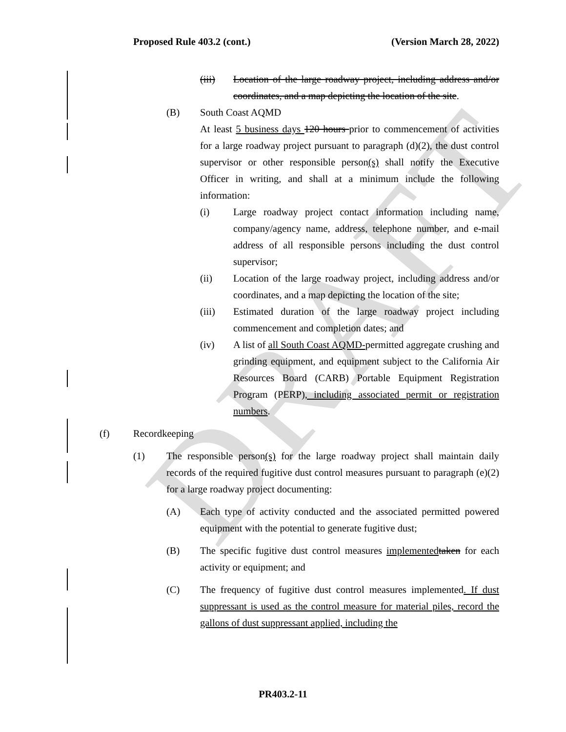DRAFT
Proposed Rule 403.2 (cont.) (Version March 28, 2022)
(iii) Location of the large roadway project, including address and/or coordinates, and a map depicting the location of the site.
(B) South Coast AQMD
At least 5 business days 120 hours prior to commencement of activities for a large roadway project pursuant to paragraph (d)(2), the dust control supervisor or other responsible person(s) shall notify the Executive Officer in writing, and shall at a minimum include the following information:
(i) Large roadway project contact information including name, company/agency name, address, telephone number, and e-mail address of all responsible persons including the dust control supervisor;
(ii) Location of the large roadway project, including address and/or coordinates, and a map depicting the location of the site;
(iii) Estimated duration of the large roadway project including commencement and completion dates; and
(iv) A list of all South Coast AQMD-permitted aggregate crushing and grinding equipment, and equipment subject to the California Air Resources Board (CARB) Portable Equipment Registration Program (PERP), including associated permit or registration numbers.
(f) Recordkeeping
(1) The responsible person(s) for the large roadway project shall maintain daily records of the required fugitive dust control measures pursuant to paragraph (e)(2) for a large roadway project documenting:
(A) Each type of activity conducted and the associated permitted powered equipment with the potential to generate fugitive dust;
(B) The specific fugitive dust control measures implemented taken for each activity or equipment; and
(C) The frequency of fugitive dust control measures implemented. If dust suppressant is used as the control measure for material piles, record the gallons of dust suppressant applied, including the
PR403.2-11